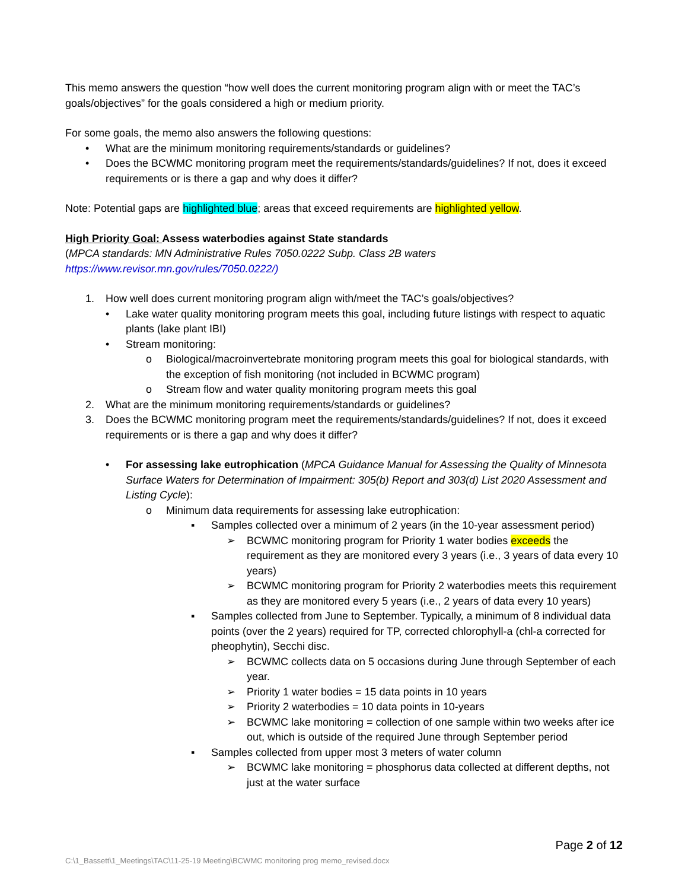This memo answers the question “how well does the current monitoring program align with or meet the TAC’s goals/objectives” for the goals considered a high or medium priority.
For some goals, the memo also answers the following questions:
• What are the minimum monitoring requirements/standards or guidelines?
• Does the BCWMC monitoring program meet the requirements/standards/guidelines? If not, does it exceed requirements or is there a gap and why does it differ?
Note: Potential gaps are highlighted blue; areas that exceed requirements are highlighted yellow.
High Priority Goal: Assess waterbodies against State standards
(MPCA standards: MN Administrative Rules 7050.0222 Subp. Class 2B waters
https://www.revisor.mn.gov/rules/7050.0222/)
1. How well does current monitoring program align with/meet the TAC’s goals/objectives?
• Lake water quality monitoring program meets this goal, including future listings with respect to aquatic plants (lake plant IBI)
• Stream monitoring:
o Biological/macroinvertebrate monitoring program meets this goal for biological standards, with the exception of fish monitoring (not included in BCWMC program)
o Stream flow and water quality monitoring program meets this goal
2. What are the minimum monitoring requirements/standards or guidelines?
3. Does the BCWMC monitoring program meet the requirements/standards/guidelines? If not, does it exceed requirements or is there a gap and why does it differ?
• For assessing lake eutrophication (MPCA Guidance Manual for Assessing the Quality of Minnesota Surface Waters for Determination of Impairment: 305(b) Report and 303(d) List 2020 Assessment and Listing Cycle):
o Minimum data requirements for assessing lake eutrophication:
▪ Samples collected over a minimum of 2 years (in the 10-year assessment period)
➢ BCWMC monitoring program for Priority 1 water bodies exceeds the requirement as they are monitored every 3 years (i.e., 3 years of data every 10 years)
➢ BCWMC monitoring program for Priority 2 waterbodies meets this requirement as they are monitored every 5 years (i.e., 2 years of data every 10 years)
▪ Samples collected from June to September. Typically, a minimum of 8 individual data points (over the 2 years) required for TP, corrected chlorophyll-a (chl-a corrected for pheophytin), Secchi disc.
➢ BCWMC collects data on 5 occasions during June through September of each year.
➢ Priority 1 water bodies = 15 data points in 10 years
➢ Priority 2 waterbodies = 10 data points in 10-years
➢ BCWMC lake monitoring = collection of one sample within two weeks after ice out, which is outside of the required June through September period
▪ Samples collected from upper most 3 meters of water column
➢ BCWMC lake monitoring = phosphorus data collected at different depths, not just at the water surface
Page 2 of 12
C:\1_Bassett\1_Meetings\TAC\11-25-19 Meeting\BCWMC monitoring prog memo_revised.docx